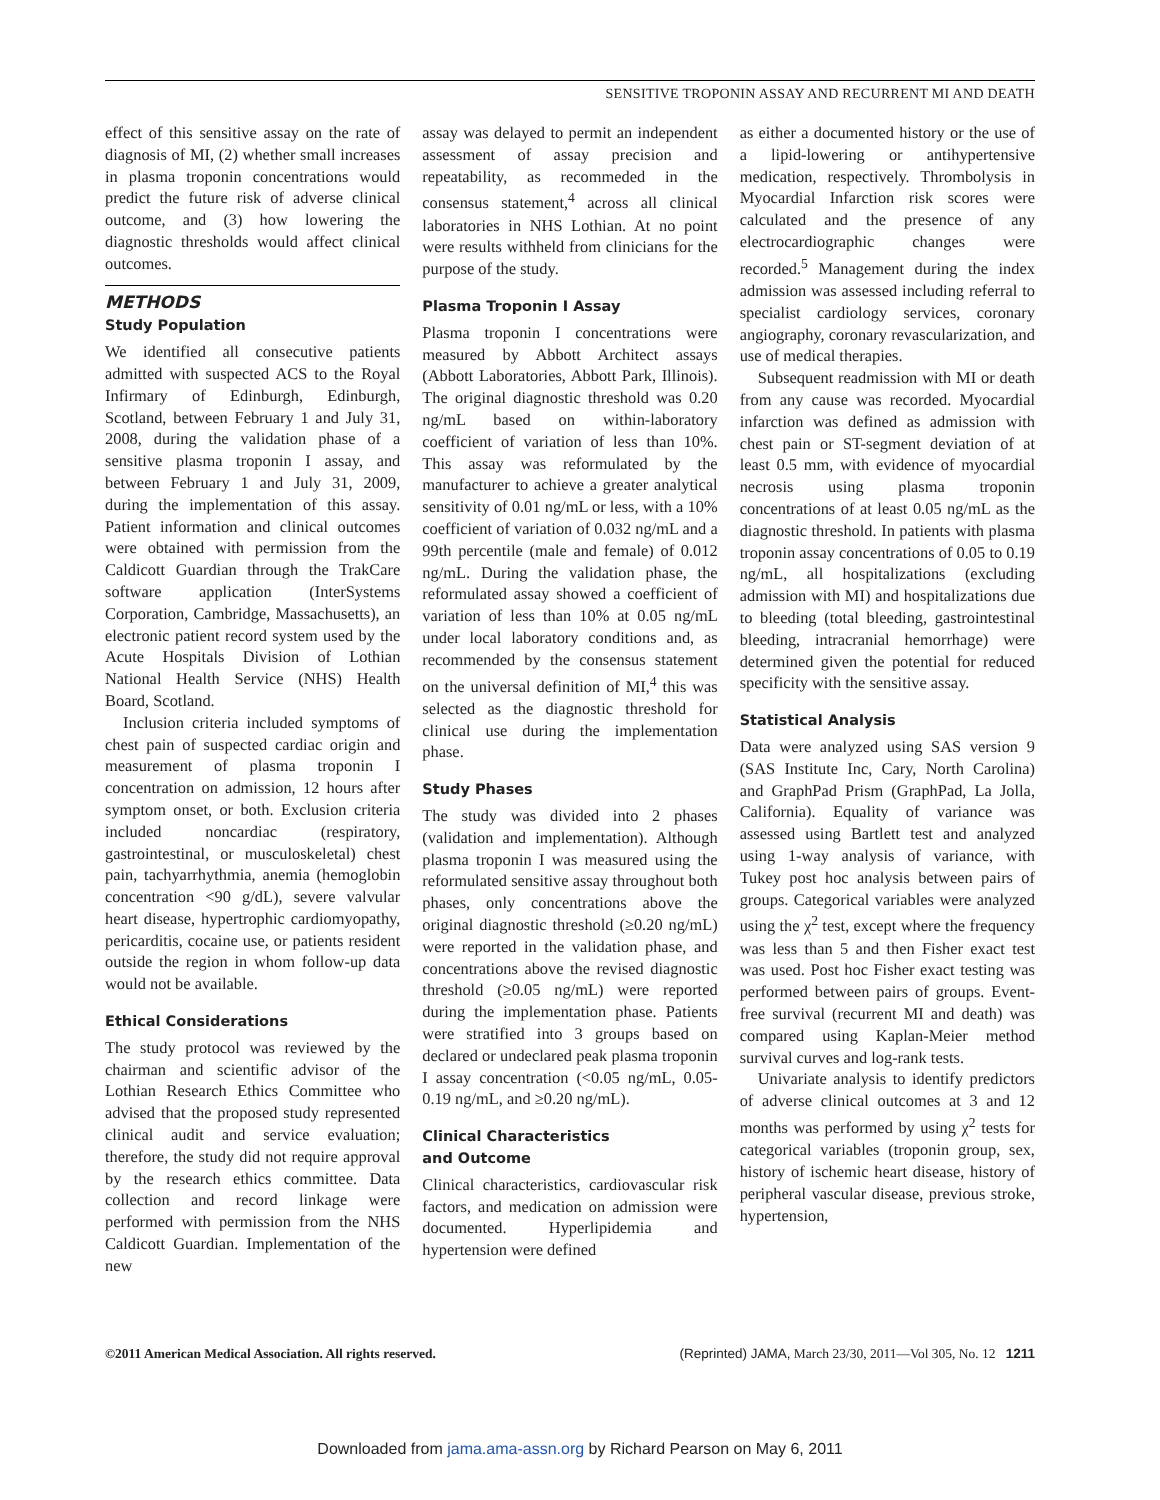SENSITIVE TROPONIN ASSAY AND RECURRENT MI AND DEATH
effect of this sensitive assay on the rate of diagnosis of MI, (2) whether small increases in plasma troponin concentrations would predict the future risk of adverse clinical outcome, and (3) how lowering the diagnostic thresholds would affect clinical outcomes.
METHODS
Study Population
We identified all consecutive patients admitted with suspected ACS to the Royal Infirmary of Edinburgh, Edinburgh, Scotland, between February 1 and July 31, 2008, during the validation phase of a sensitive plasma troponin I assay, and between February 1 and July 31, 2009, during the implementation of this assay. Patient information and clinical outcomes were obtained with permission from the Caldicott Guardian through the TrakCare software application (InterSystems Corporation, Cambridge, Massachusetts), an electronic patient record system used by the Acute Hospitals Division of Lothian National Health Service (NHS) Health Board, Scotland.
Inclusion criteria included symptoms of chest pain of suspected cardiac origin and measurement of plasma troponin I concentration on admission, 12 hours after symptom onset, or both. Exclusion criteria included noncardiac (respiratory, gastrointestinal, or musculoskeletal) chest pain, tachyarrhythmia, anemia (hemoglobin concentration <90 g/dL), severe valvular heart disease, hypertrophic cardiomyopathy, pericarditis, cocaine use, or patients resident outside the region in whom follow-up data would not be available.
Ethical Considerations
The study protocol was reviewed by the chairman and scientific advisor of the Lothian Research Ethics Committee who advised that the proposed study represented clinical audit and service evaluation; therefore, the study did not require approval by the research ethics committee. Data collection and record linkage were performed with permission from the NHS Caldicott Guardian. Implementation of the new
assay was delayed to permit an independent assessment of assay precision and repeatability, as recommeded in the consensus statement,<sup>4</sup> across all clinical laboratories in NHS Lothian. At no point were results withheld from clinicians for the purpose of the study.
Plasma Troponin I Assay
Plasma troponin I concentrations were measured by Abbott Architect assays (Abbott Laboratories, Abbott Park, Illinois). The original diagnostic threshold was 0.20 ng/mL based on within-laboratory coefficient of variation of less than 10%. This assay was reformulated by the manufacturer to achieve a greater analytical sensitivity of 0.01 ng/mL or less, with a 10% coefficient of variation of 0.032 ng/mL and a 99th percentile (male and female) of 0.012 ng/mL. During the validation phase, the reformulated assay showed a coefficient of variation of less than 10% at 0.05 ng/mL under local laboratory conditions and, as recommended by the consensus statement on the universal definition of MI,<sup>4</sup> this was selected as the diagnostic threshold for clinical use during the implementation phase.
Study Phases
The study was divided into 2 phases (validation and implementation). Although plasma troponin I was measured using the reformulated sensitive assay throughout both phases, only concentrations above the original diagnostic threshold (≥0.20 ng/mL) were reported in the validation phase, and concentrations above the revised diagnostic threshold (≥0.05 ng/mL) were reported during the implementation phase. Patients were stratified into 3 groups based on declared or undeclared peak plasma troponin I assay concentration (<0.05 ng/mL, 0.05-0.19 ng/mL, and ≥0.20 ng/mL).
Clinical Characteristics
and Outcome
Clinical characteristics, cardiovascular risk factors, and medication on admission were documented. Hyperlipidemia and hypertension were defined
as either a documented history or the use of a lipid-lowering or antihypertensive medication, respectively. Thrombolysis in Myocardial Infarction risk scores were calculated and the presence of any electrocardiographic changes were recorded.<sup>5</sup> Management during the index admission was assessed including referral to specialist cardiology services, coronary angiography, coronary revascularization, and use of medical therapies.
Subsequent readmission with MI or death from any cause was recorded. Myocardial infarction was defined as admission with chest pain or ST-segment deviation of at least 0.5 mm, with evidence of myocardial necrosis using plasma troponin concentrations of at least 0.05 ng/mL as the diagnostic threshold. In patients with plasma troponin assay concentrations of 0.05 to 0.19 ng/mL, all hospitalizations (excluding admission with MI) and hospitalizations due to bleeding (total bleeding, gastrointestinal bleeding, intracranial hemorrhage) were determined given the potential for reduced specificity with the sensitive assay.
Statistical Analysis
Data were analyzed using SAS version 9 (SAS Institute Inc, Cary, North Carolina) and GraphPad Prism (GraphPad, La Jolla, California). Equality of variance was assessed using Bartlett test and analyzed using 1-way analysis of variance, with Tukey post hoc analysis between pairs of groups. Categorical variables were analyzed using the χ<sup>2</sup> test, except where the frequency was less than 5 and then Fisher exact test was used. Post hoc Fisher exact testing was performed between pairs of groups. Event-free survival (recurrent MI and death) was compared using Kaplan-Meier method survival curves and log-rank tests.
Univariate analysis to identify predictors of adverse clinical outcomes at 3 and 12 months was performed by using χ<sup>2</sup> tests for categorical variables (troponin group, sex, history of ischemic heart disease, history of peripheral vascular disease, previous stroke, hypertension,
©2011 American Medical Association. All rights reserved. (Reprinted) JAMA, March 23/30, 2011—Vol 305, No. 12 1211
Downloaded from jama.ama-assn.org by Richard Pearson on May 6, 2011